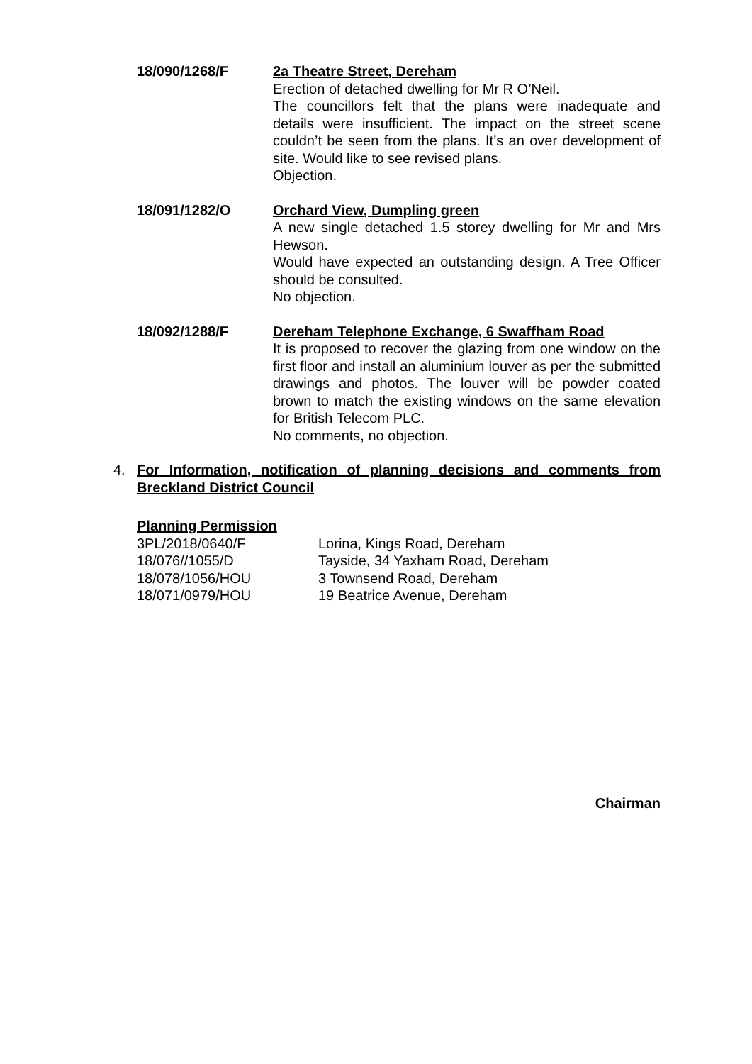18/090/1268/F 2a Theatre Street, Dereham
Erection of detached dwelling for Mr R O’Neil.
The councillors felt that the plans were inadequate and details were insufficient. The impact on the street scene couldn’t be seen from the plans. It’s an over development of site. Would like to see revised plans.
Objection.
18/091/1282/O Orchard View, Dumpling green
A new single detached 1.5 storey dwelling for Mr and Mrs Hewson.
Would have expected an outstanding design. A Tree Officer should be consulted.
No objection.
18/092/1288/F Dereham Telephone Exchange, 6 Swaffham Road
It is proposed to recover the glazing from one window on the first floor and install an aluminium louver as per the submitted drawings and photos. The louver will be powder coated brown to match the existing windows on the same elevation for British Telecom PLC.
No comments, no objection.
4. For Information, notification of planning decisions and comments from Breckland District Council
Planning Permission
3PL/2018/0640/F Lorina, Kings Road, Dereham
18/076//1055/D Tayside, 34 Yaxham Road, Dereham
18/078/1056/HOU 3 Townsend Road, Dereham
18/071/0979/HOU 19 Beatrice Avenue, Dereham
Chairman